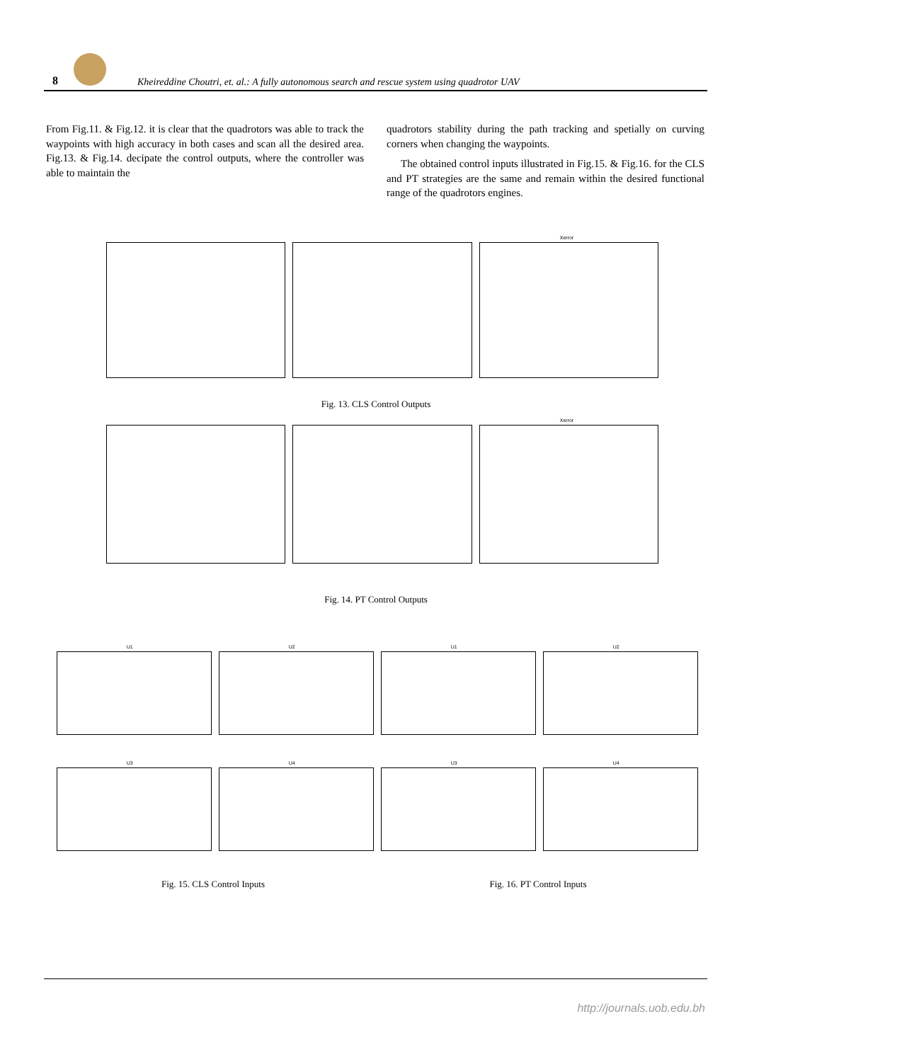8
Kheireddine Choutri, et. al.: A fully autonomous search and rescue system using quadrotor UAV
From Fig.11. & Fig.12. it is clear that the quadrotors was able to track the waypoints with high accuracy in both cases and scan all the desired area. Fig.13. & Fig.14. decipate the control outputs, where the controller was able to maintain the
quadrotors stability during the path tracking and spetially on curving corners when changing the waypoints.
The obtained control inputs illustrated in Fig.15. & Fig.16. for the CLS and PT strategies are the same and remain within the desired functional range of the quadrotors engines.
Xerror
Fig. 13. CLS Control Outputs
Xerror
Fig. 14. PT Control Outputs
U1
U2
U1
U2
U3
U4
U3
U4
Fig. 15. CLS Control Inputs Fig. 16. PT Control Inputs
http://journals.uob.edu.bh